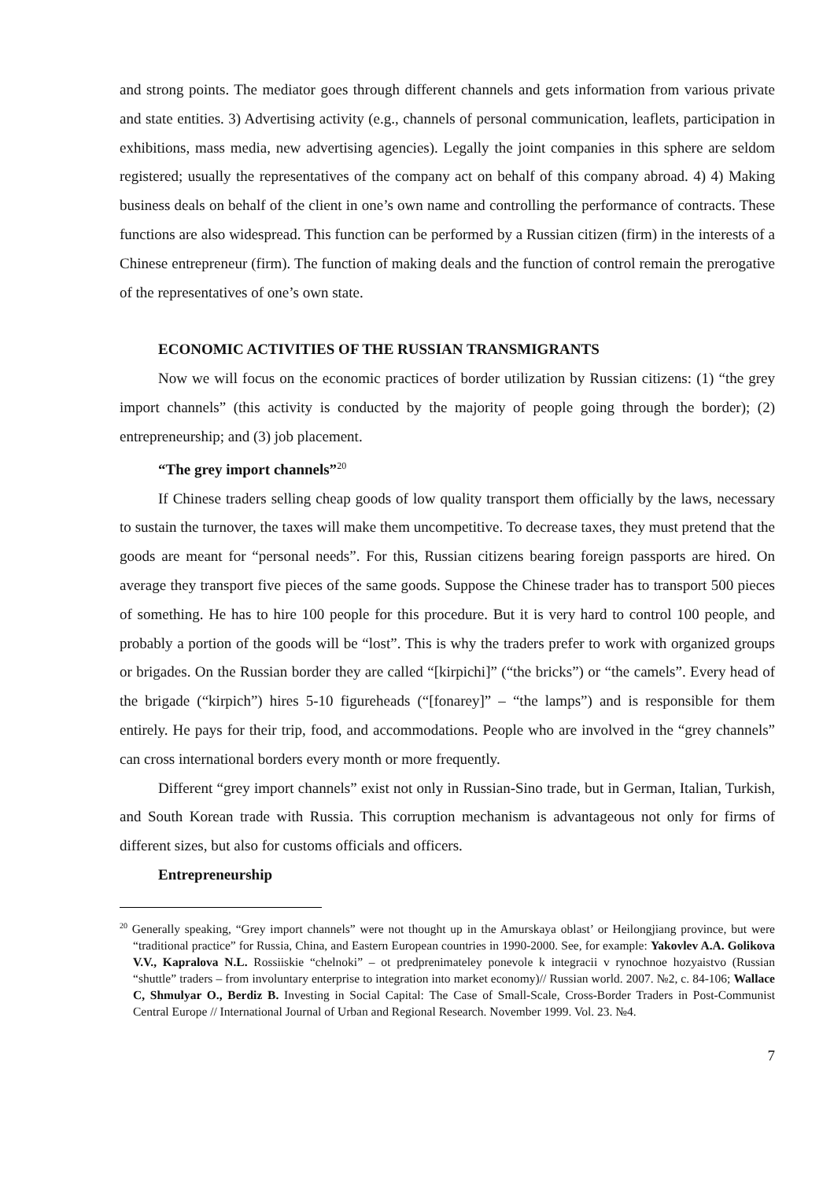and strong points. The mediator goes through different channels and gets information from various private and state entities. 3) Advertising activity (e.g., channels of personal communication, leaflets, participation in exhibitions, mass media, new advertising agencies). Legally the joint companies in this sphere are seldom registered; usually the representatives of the company act on behalf of this company abroad. 4) 4) Making business deals on behalf of the client in one’s own name and controlling the performance of contracts. These functions are also widespread. This function can be performed by a Russian citizen (firm) in the interests of a Chinese entrepreneur (firm). The function of making deals and the function of control remain the prerogative of the representatives of one’s own state.
ECONOMIC ACTIVITIES OF THE RUSSIAN TRANSMIGRANTS
Now we will focus on the economic practices of border utilization by Russian citizens: (1) “the grey import channels” (this activity is conducted by the majority of people going through the border); (2) entrepreneurship; and (3) job placement.
“The grey import channels”<sup>20</sup>
If Chinese traders selling cheap goods of low quality transport them officially by the laws, necessary to sustain the turnover, the taxes will make them uncompetitive. To decrease taxes, they must pretend that the goods are meant for “personal needs”. For this, Russian citizens bearing foreign passports are hired. On average they transport five pieces of the same goods. Suppose the Chinese trader has to transport 500 pieces of something. He has to hire 100 people for this procedure. But it is very hard to control 100 people, and probably a portion of the goods will be “lost”. This is why the traders prefer to work with organized groups or brigades. On the Russian border they are called “[kirpichi]” (“the bricks”) or “the camels”. Every head of the brigade (“kirpich”) hires 5-10 figureheads (“[fonarey]” – “the lamps”) and is responsible for them entirely. He pays for their trip, food, and accommodations. People who are involved in the “grey channels” can cross international borders every month or more frequently.
Different “grey import channels” exist not only in Russian-Sino trade, but in German, Italian, Turkish, and South Korean trade with Russia. This corruption mechanism is advantageous not only for firms of different sizes, but also for customs officials and officers.
Entrepreneurship
<sup>20</sup> Generally speaking, “Grey import channels” were not thought up in the Amurskaya oblast’ or Heilongjiang province, but were “traditional practice” for Russia, China, and Eastern European countries in 1990-2000. See, for example: Yakovlev A.A. Golikova V.V., Kapralova N.L. Rossiiskie “chelnoki” – ot predprenimateley ponevole k integracii v rynochnoe hozyaistvo (Russian “shuttle” traders – from involuntary enterprise to integration into market economy)// Russian world. 2007. №2, c. 84-106; Wallace C, Shmulyar O., Berdiz B. Investing in Social Capital: The Case of Small-Scale, Cross-Border Traders in Post-Communist Central Europe // International Journal of Urban and Regional Research. November 1999. Vol. 23. №4.
7